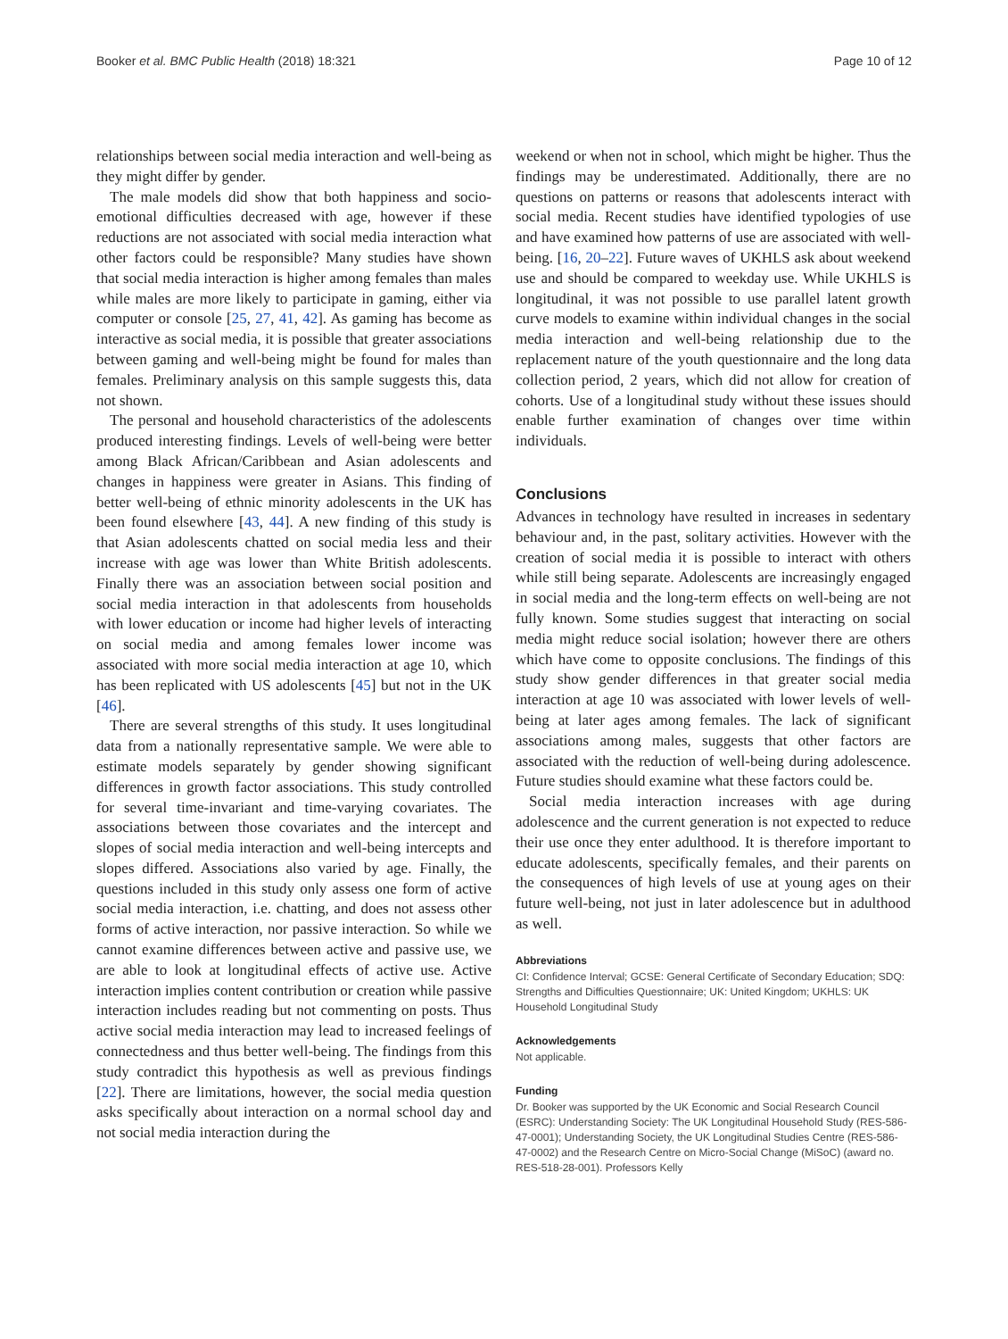Booker et al. BMC Public Health (2018) 18:321 Page 10 of 12
relationships between social media interaction and well-being as they might differ by gender.
The male models did show that both happiness and socio-emotional difficulties decreased with age, however if these reductions are not associated with social media interaction what other factors could be responsible? Many studies have shown that social media interaction is higher among females than males while males are more likely to participate in gaming, either via computer or console [25, 27, 41, 42]. As gaming has become as interactive as social media, it is possible that greater associations between gaming and well-being might be found for males than females. Preliminary analysis on this sample suggests this, data not shown.
The personal and household characteristics of the adolescents produced interesting findings. Levels of well-being were better among Black African/Caribbean and Asian adolescents and changes in happiness were greater in Asians. This finding of better well-being of ethnic minority adolescents in the UK has been found elsewhere [43, 44]. A new finding of this study is that Asian adolescents chatted on social media less and their increase with age was lower than White British adolescents. Finally there was an association between social position and social media interaction in that adolescents from households with lower education or income had higher levels of interacting on social media and among females lower income was associated with more social media interaction at age 10, which has been replicated with US adolescents [45] but not in the UK [46].
There are several strengths of this study. It uses longitudinal data from a nationally representative sample. We were able to estimate models separately by gender showing significant differences in growth factor associations. This study controlled for several time-invariant and time-varying covariates. The associations between those covariates and the intercept and slopes of social media interaction and well-being intercepts and slopes differed. Associations also varied by age. Finally, the questions included in this study only assess one form of active social media interaction, i.e. chatting, and does not assess other forms of active interaction, nor passive interaction. So while we cannot examine differences between active and passive use, we are able to look at longitudinal effects of active use. Active interaction implies content contribution or creation while passive interaction includes reading but not commenting on posts. Thus active social media interaction may lead to increased feelings of connectedness and thus better well-being. The findings from this study contradict this hypothesis as well as previous findings [22]. There are limitations, however, the social media question asks specifically about interaction on a normal school day and not social media interaction during the
weekend or when not in school, which might be higher. Thus the findings may be underestimated. Additionally, there are no questions on patterns or reasons that adolescents interact with social media. Recent studies have identified typologies of use and have examined how patterns of use are associated with well-being. [16, 20–22]. Future waves of UKHLS ask about weekend use and should be compared to weekday use. While UKHLS is longitudinal, it was not possible to use parallel latent growth curve models to examine within individual changes in the social media interaction and well-being relationship due to the replacement nature of the youth questionnaire and the long data collection period, 2 years, which did not allow for creation of cohorts. Use of a longitudinal study without these issues should enable further examination of changes over time within individuals.
Conclusions
Advances in technology have resulted in increases in sedentary behaviour and, in the past, solitary activities. However with the creation of social media it is possible to interact with others while still being separate. Adolescents are increasingly engaged in social media and the long-term effects on well-being are not fully known. Some studies suggest that interacting on social media might reduce social isolation; however there are others which have come to opposite conclusions. The findings of this study show gender differences in that greater social media interaction at age 10 was associated with lower levels of well-being at later ages among females. The lack of significant associations among males, suggests that other factors are associated with the reduction of well-being during adolescence. Future studies should examine what these factors could be.
Social media interaction increases with age during adolescence and the current generation is not expected to reduce their use once they enter adulthood. It is therefore important to educate adolescents, specifically females, and their parents on the consequences of high levels of use at young ages on their future well-being, not just in later adolescence but in adulthood as well.
Abbreviations
CI: Confidence Interval; GCSE: General Certificate of Secondary Education; SDQ: Strengths and Difficulties Questionnaire; UK: United Kingdom; UKHLS: UK Household Longitudinal Study
Acknowledgements
Not applicable.
Funding
Dr. Booker was supported by the UK Economic and Social Research Council (ESRC): Understanding Society: The UK Longitudinal Household Study (RES-586-47-0001); Understanding Society, the UK Longitudinal Studies Centre (RES-586-47-0002) and the Research Centre on Micro-Social Change (MiSoC) (award no. RES-518-28-001). Professors Kelly